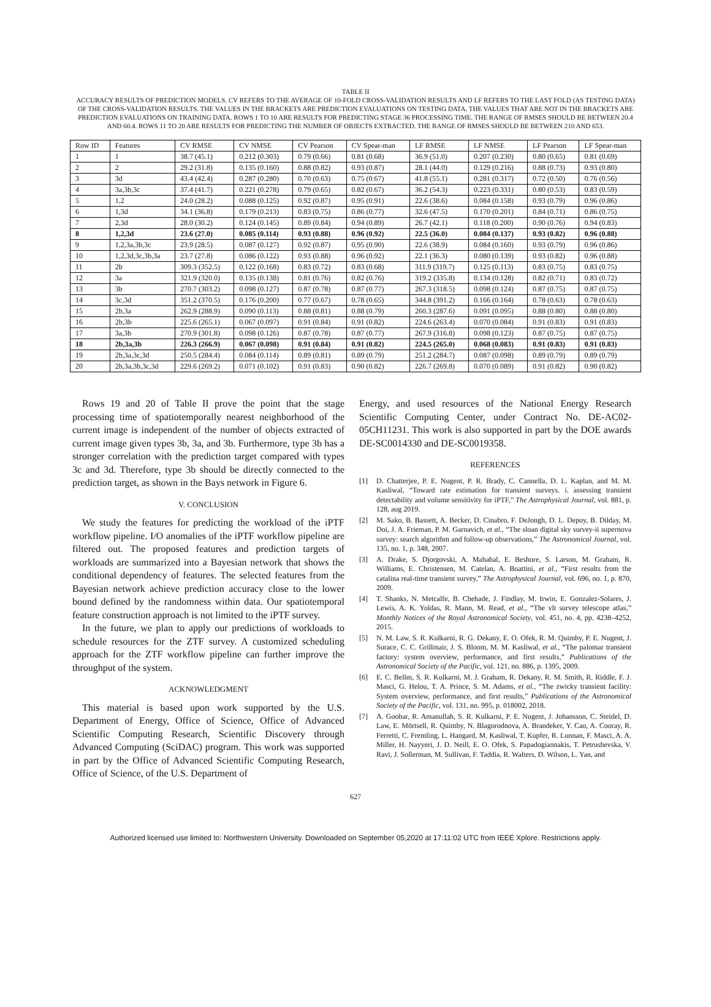TABLE II
ACCURACY RESULTS OF PREDICTION MODELS. CV REFERS TO THE AVERAGE OF 10-FOLD CROSS-VALIDATION RESULTS AND LF REFERS TO THE LAST FOLD (AS TESTING DATA) OF THE CROSS-VALIDATION RESULTS. THE VALUES IN THE BRACKETS ARE PREDICTION EVALUATIONS ON TESTING DATA. THE VALUES THAT ARE NOT IN THE BRACKETS ARE PREDICTION EVALUATIONS ON TRAINING DATA. ROWS 1 TO 10 ARE RESULTS FOR PREDICTING STAGE 36 PROCESSING TIME. THE RANGE OF RMSES SHOULD BE BETWEEN 20.4 AND 60.4. ROWS 11 TO 20 ARE RESULTS FOR PREDICTING THE NUMBER OF OBJECTS EXTRACTED. THE RANGE OF RMSES SHOULD BE BETWEEN 210 AND 653.
| Row ID | Features | CV RMSE | CV NMSE | CV Pearson | CV Spear-man | LF RMSE | LF NMSE | LF Pearson | LF Spear-man |
| --- | --- | --- | --- | --- | --- | --- | --- | --- | --- |
| 1 | 1 | 38.7 (45.1) | 0.212 (0.303) | 0.79 (0.66) | 0.81 (0.68) | 36.9 (51.0) | 0.207 (0.230) | 0.80 (0.65) | 0.81 (0.69) |
| 2 | 2 | 29.2 (31.8) | 0.135 (0.160) | 0.88 (0.82) | 0.93 (0.87) | 28.1 (44.0) | 0.129 (0.216) | 0.88 (0.73) | 0.93 (0.80) |
| 3 | 3d | 43.4 (42.4) | 0.287 (0.280) | 0.70 (0.63) | 0.75 (0.67) | 41.8 (55.1) | 0.281 (0.317) | 0.72 (0.50) | 0.76 (0.56) |
| 4 | 3a,3b,3c | 37.4 (41.7) | 0.221 (0.278) | 0.79 (0.65) | 0.82 (0.67) | 36.2 (54.3) | 0.223 (0.331) | 0.80 (0.53) | 0.83 (0.59) |
| 5 | 1,2 | 24.0 (28.2) | 0.088 (0.125) | 0.92 (0.87) | 0.95 (0.91) | 22.6 (38.6) | 0.084 (0.158) | 0.93 (0.79) | 0.96 (0.86) |
| 6 | 1,3d | 34.1 (36.8) | 0.179 (0.213) | 0.83 (0.75) | 0.86 (0.77) | 32.6 (47.5) | 0.170 (0.201) | 0.84 (0.71) | 0.86 (0.75) |
| 7 | 2,3d | 28.0 (30.2) | 0.124 (0.145) | 0.89 (0.84) | 0.94 (0.89) | 26.7 (42.1) | 0.118 (0.200) | 0.90 (0.76) | 0.94 (0.83) |
| 8 | 1,2,3d | 23.6 (27.0) | 0.085 (0.114) | 0.93 (0.88) | 0.96 (0.92) | 22.5 (36.0) | 0.084 (0.137) | 0.93 (0.82) | 0.96 (0.88) |
| 9 | 1,2,3a,3b,3c | 23.9 (28.5) | 0.087 (0.127) | 0.92 (0.87) | 0.95 (0.90) | 22.6 (38.9) | 0.084 (0.160) | 0.93 (0.79) | 0.96 (0.86) |
| 10 | 1,2,3d,3c,3b,3a | 23.7 (27.8) | 0.086 (0.122) | 0.93 (0.88) | 0.96 (0.92) | 22.1 (36.3) | 0.080 (0.139) | 0.93 (0.82) | 0.96 (0.88) |
| 11 | 2b | 309.3 (352.5) | 0.122 (0.168) | 0.83 (0.72) | 0.83 (0.68) | 311.9 (319.7) | 0.125 (0.113) | 0.83 (0.75) | 0.83 (0.75) |
| 12 | 3a | 321.9 (320.0) | 0.135 (0.138) | 0.81 (0.76) | 0.82 (0.76) | 319.2 (335.8) | 0.134 (0.128) | 0.82 (0.71) | 0.83 (0.72) |
| 13 | 3b | 270.7 (303.2) | 0.098 (0.127) | 0.87 (0.78) | 0.87 (0.77) | 267.3 (318.5) | 0.098 (0.124) | 0.87 (0.75) | 0.87 (0.75) |
| 14 | 3c,3d | 351.2 (370.5) | 0.176 (0.200) | 0.77 (0.67) | 0.78 (0.65) | 344.8 (391.2) | 0.166 (0.164) | 0.78 (0.63) | 0.78 (0.63) |
| 15 | 2b,3a | 262.9 (288.9) | 0.090 (0.113) | 0.88 (0.81) | 0.88 (0.79) | 260.3 (287.6) | 0.091 (0.095) | 0.88 (0.80) | 0.88 (0.80) |
| 16 | 2b,3b | 225.6 (265.1) | 0.067 (0.097) | 0.91 (0.84) | 0.91 (0.82) | 224.6 (263.4) | 0.070 (0.084) | 0.91 (0.83) | 0.91 (0.83) |
| 17 | 3a,3b | 270.9 (301.8) | 0.098 (0.126) | 0.87 (0.78) | 0.87 (0.77) | 267.9 (316.8) | 0.098 (0.123) | 0.87 (0.75) | 0.87 (0.75) |
| 18 | 2b,3a,3b | 226.3 (266.9) | 0.067 (0.098) | 0.91 (0.84) | 0.91 (0.82) | 224.5 (265.0) | 0.068 (0.083) | 0.91 (0.83) | 0.91 (0.83) |
| 19 | 2b,3a,3c,3d | 250.5 (284.4) | 0.084 (0.114) | 0.89 (0.81) | 0.89 (0.79) | 251.2 (284.7) | 0.087 (0.098) | 0.89 (0.79) | 0.89 (0.79) |
| 20 | 2b,3a,3b,3c,3d | 229.6 (269.2) | 0.071 (0.102) | 0.91 (0.83) | 0.90 (0.82) | 226.7 (269.8) | 0.070 (0.089) | 0.91 (0.82) | 0.90 (0.82) |
Rows 19 and 20 of Table II prove the point that the stage processing time of spatiotemporally nearest neighborhood of the current image is independent of the number of objects extracted of current image given types 3b, 3a, and 3b. Furthermore, type 3b has a stronger correlation with the prediction target compared with types 3c and 3d. Therefore, type 3b should be directly connected to the prediction target, as shown in the Bays network in Figure 6.
V. CONCLUSION
We study the features for predicting the workload of the iPTF workflow pipeline. I/O anomalies of the iPTF workflow pipeline are filtered out. The proposed features and prediction targets of workloads are summarized into a Bayesian network that shows the conditional dependency of features. The selected features from the Bayesian network achieve prediction accuracy close to the lower bound defined by the randomness within data. Our spatiotemporal feature construction approach is not limited to the iPTF survey.
In the future, we plan to apply our predictions of workloads to schedule resources for the ZTF survey. A customized scheduling approach for the ZTF workflow pipeline can further improve the throughput of the system.
ACKNOWLEDGMENT
This material is based upon work supported by the U.S. Department of Energy, Office of Science, Office of Advanced Scientific Computing Research, Scientific Discovery through Advanced Computing (SciDAC) program. This work was supported in part by the Office of Advanced Scientific Computing Research, Office of Science, of the U.S. Department of
Energy, and used resources of the National Energy Research Scientific Computing Center, under Contract No. DE-AC02-05CH11231. This work is also supported in part by the DOE awards DE-SC0014330 and DE-SC0019358.
REFERENCES
[1] D. Chatterjee, P. E. Nugent, P. R. Brady, C. Cannella, D. L. Kaplan, and M. M. Kasliwal, “Toward rate estimation for transient surveys. i. assessing transient detectability and volume sensitivity for iPTF,” The Astrophysical Journal, vol. 881, p. 128, aug 2019.
[2] M. Sako, B. Bassett, A. Becker, D. Cinabro, F. DeJongh, D. L. Depoy, B. Dilday, M. Doi, J. A. Frieman, P. M. Garnavich, et al., “The sloan digital sky survey-ii supernova survey: search algorithm and follow-up observations,” The Astronomical Journal, vol. 135, no. 1, p. 348, 2007.
[3] A. Drake, S. Djorgovski, A. Mahabal, E. Beshore, S. Larson, M. Graham, R. Williams, E. Christensen, M. Catelan, A. Boattini, et al., “First results from the catalina real-time transient survey,” The Astrophysical Journal, vol. 696, no. 1, p. 870, 2009.
[4] T. Shanks, N. Metcalfe, B. Chehade, J. Findlay, M. Irwin, E. Gonzalez-Solares, J. Lewis, A. K. Yoldas, R. Mann, M. Read, et al., “The vlt survey telescope atlas,” Monthly Notices of the Royal Astronomical Society, vol. 451, no. 4, pp. 4238–4252, 2015.
[5] N. M. Law, S. R. Kulkarni, R. G. Dekany, E. O. Ofek, R. M. Quimby, P. E. Nugent, J. Surace, C. C. Grillmair, J. S. Bloom, M. M. Kasliwal, et al., “The palomar transient factory: system overview, performance, and first results,” Publications of the Astronomical Society of the Pacific, vol. 121, no. 886, p. 1395, 2009.
[6] E. C. Bellm, S. R. Kulkarni, M. J. Graham, R. Dekany, R. M. Smith, R. Riddle, F. J. Masci, G. Helou, T. A. Prince, S. M. Adams, et al., “The zwicky transient facility: System overview, performance, and first results,” Publications of the Astronomical Society of the Pacific, vol. 131, no. 995, p. 018002, 2018.
[7] A. Goobar, R. Amanullah, S. R. Kulkarni, P. E. Nugent, J. Johansson, C. Steidel, D. Law, E. Mörtsell, R. Quimby, N. Blagorodnova, A. Brandeker, Y. Cao, A. Cooray, R. Ferretti, C. Fremling, L. Hangard, M. Kasliwal, T. Kupfer, R. Lunnan, F. Masci, A. A. Miller, H. Nayyeri, J. D. Neill, E. O. Ofek, S. Papadogiannakis, T. Petrushevska, V. Ravi, J. Sollerman, M. Sullivan, F. Taddia, R. Walters, D. Wilson, L. Yan, and
627
Authorized licensed use limited to: Northwestern University. Downloaded on September 05,2020 at 17:11:02 UTC from IEEE Xplore. Restrictions apply.